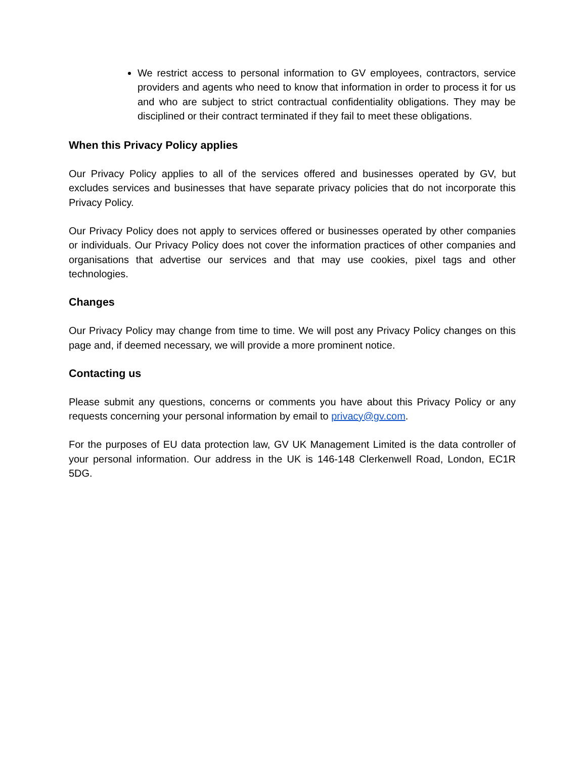We restrict access to personal information to GV employees, contractors, service providers and agents who need to know that information in order to process it for us and who are subject to strict contractual confidentiality obligations. They may be disciplined or their contract terminated if they fail to meet these obligations.
When this Privacy Policy applies
Our Privacy Policy applies to all of the services offered and businesses operated by GV, but excludes services and businesses that have separate privacy policies that do not incorporate this Privacy Policy.
Our Privacy Policy does not apply to services offered or businesses operated by other companies or individuals. Our Privacy Policy does not cover the information practices of other companies and organisations that advertise our services and that may use cookies, pixel tags and other technologies.
Changes
Our Privacy Policy may change from time to time. We will post any Privacy Policy changes on this page and, if deemed necessary, we will provide a more prominent notice.
Contacting us
Please submit any questions, concerns or comments you have about this Privacy Policy or any requests concerning your personal information by email to privacy@gv.com.
For the purposes of EU data protection law, GV UK Management Limited is the data controller of your personal information. Our address in the UK is 146-148 Clerkenwell Road, London, EC1R 5DG.